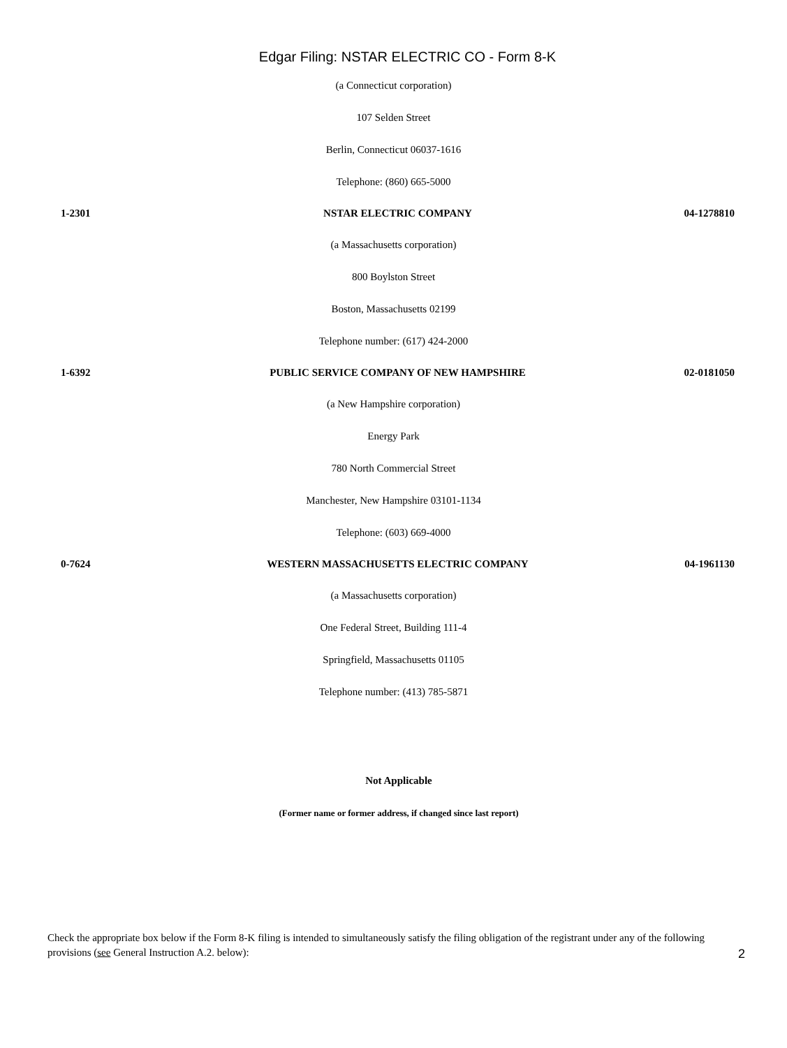Edgar Filing: NSTAR ELECTRIC CO - Form 8-K
(a Connecticut corporation)
107 Selden Street
Berlin, Connecticut 06037-1616
Telephone: (860) 665-5000
1-2301 NSTAR ELECTRIC COMPANY 04-1278810
(a Massachusetts corporation)
800 Boylston Street
Boston, Massachusetts 02199
Telephone number: (617) 424-2000
1-6392 PUBLIC SERVICE COMPANY OF NEW HAMPSHIRE 02-0181050
(a New Hampshire corporation)
Energy Park
780 North Commercial Street
Manchester, New Hampshire 03101-1134
Telephone: (603) 669-4000
0-7624 WESTERN MASSACHUSETTS ELECTRIC COMPANY 04-1961130
(a Massachusetts corporation)
One Federal Street, Building 111-4
Springfield, Massachusetts 01105
Telephone number: (413) 785-5871
Not Applicable
(Former name or former address, if changed since last report)
Check the appropriate box below if the Form 8-K filing is intended to simultaneously satisfy the filing obligation of the registrant under any of the following provisions (see General Instruction A.2. below):
2